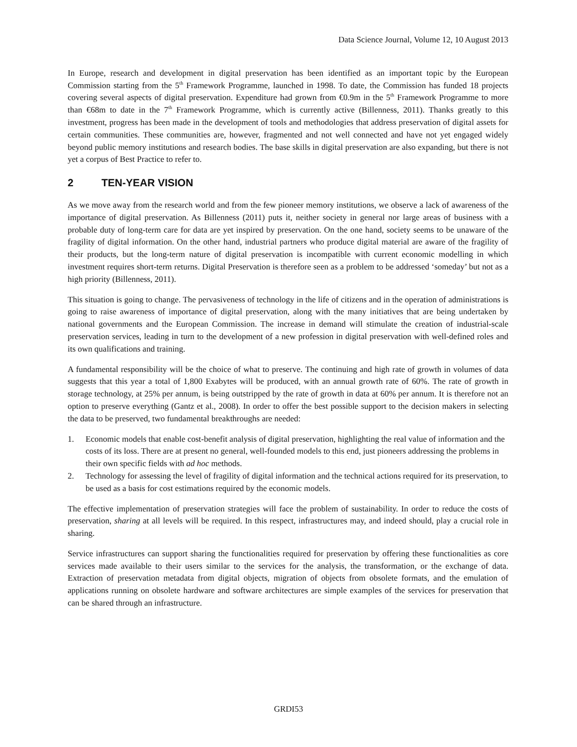Data Science Journal, Volume 12, 10 August 2013
In Europe, research and development in digital preservation has been identified as an important topic by the European Commission starting from the 5<sup>th</sup> Framework Programme, launched in 1998. To date, the Commission has funded 18 projects covering several aspects of digital preservation. Expenditure had grown from €0.9m in the 5<sup>th</sup> Framework Programme to more than €68m to date in the 7<sup>th</sup> Framework Programme, which is currently active (Billenness, 2011). Thanks greatly to this investment, progress has been made in the development of tools and methodologies that address preservation of digital assets for certain communities. These communities are, however, fragmented and not well connected and have not yet engaged widely beyond public memory institutions and research bodies. The base skills in digital preservation are also expanding, but there is not yet a corpus of Best Practice to refer to.
2 TEN-YEAR VISION
As we move away from the research world and from the few pioneer memory institutions, we observe a lack of awareness of the importance of digital preservation. As Billenness (2011) puts it, neither society in general nor large areas of business with a probable duty of long-term care for data are yet inspired by preservation. On the one hand, society seems to be unaware of the fragility of digital information. On the other hand, industrial partners who produce digital material are aware of the fragility of their products, but the long-term nature of digital preservation is incompatible with current economic modelling in which investment requires short-term returns. Digital Preservation is therefore seen as a problem to be addressed ‘someday’ but not as a high priority (Billenness, 2011).
This situation is going to change. The pervasiveness of technology in the life of citizens and in the operation of administrations is going to raise awareness of importance of digital preservation, along with the many initiatives that are being undertaken by national governments and the European Commission. The increase in demand will stimulate the creation of industrial-scale preservation services, leading in turn to the development of a new profession in digital preservation with well-defined roles and its own qualifications and training.
A fundamental responsibility will be the choice of what to preserve. The continuing and high rate of growth in volumes of data suggests that this year a total of 1,800 Exabytes will be produced, with an annual growth rate of 60%. The rate of growth in storage technology, at 25% per annum, is being outstripped by the rate of growth in data at 60% per annum. It is therefore not an option to preserve everything (Gantz et al., 2008). In order to offer the best possible support to the decision makers in selecting the data to be preserved, two fundamental breakthroughs are needed:
1. Economic models that enable cost-benefit analysis of digital preservation, highlighting the real value of information and the costs of its loss. There are at present no general, well-founded models to this end, just pioneers addressing the problems in their own specific fields with ad hoc methods.
2. Technology for assessing the level of fragility of digital information and the technical actions required for its preservation, to be used as a basis for cost estimations required by the economic models.
The effective implementation of preservation strategies will face the problem of sustainability. In order to reduce the costs of preservation, sharing at all levels will be required. In this respect, infrastructures may, and indeed should, play a crucial role in sharing.
Service infrastructures can support sharing the functionalities required for preservation by offering these functionalities as core services made available to their users similar to the services for the analysis, the transformation, or the exchange of data. Extraction of preservation metadata from digital objects, migration of objects from obsolete formats, and the emulation of applications running on obsolete hardware and software architectures are simple examples of the services for preservation that can be shared through an infrastructure.
GRDI53